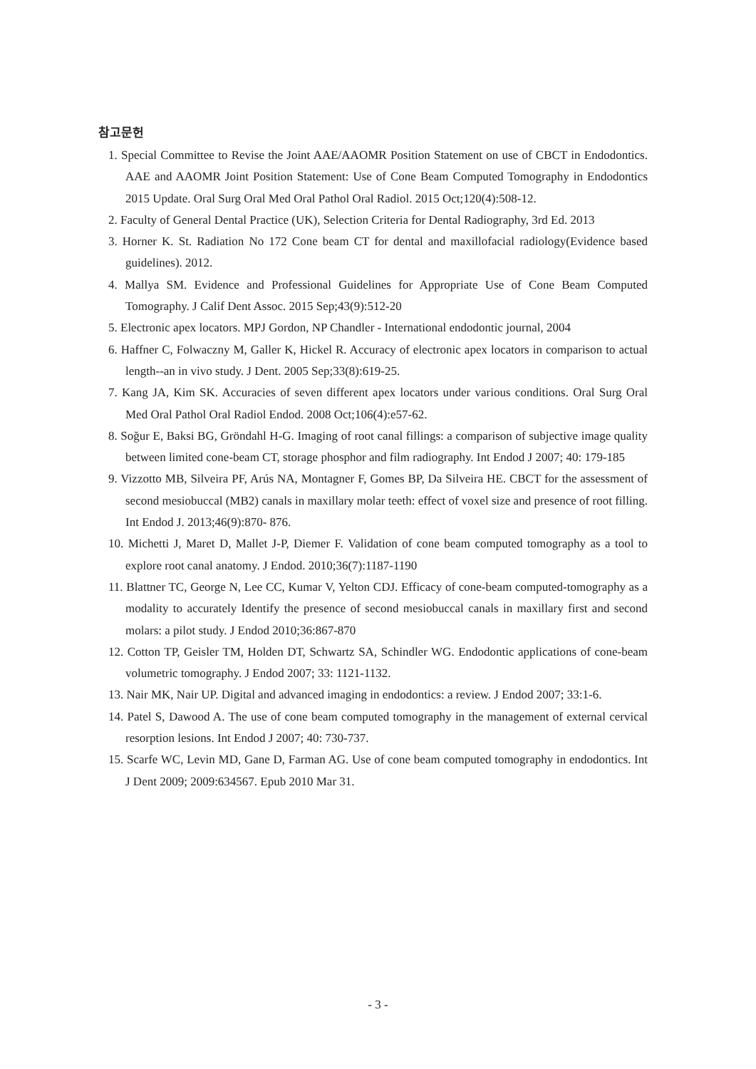참고문헌
1. Special Committee to Revise the Joint AAE/AAOMR Position Statement on use of CBCT in Endodontics. AAE and AAOMR Joint Position Statement: Use of Cone Beam Computed Tomography in Endodontics 2015 Update. Oral Surg Oral Med Oral Pathol Oral Radiol. 2015 Oct;120(4):508-12.
2. Faculty of General Dental Practice (UK), Selection Criteria for Dental Radiography, 3rd Ed. 2013
3. Horner K. St. Radiation No 172 Cone beam CT for dental and maxillofacial radiology(Evidence based guidelines). 2012.
4. Mallya SM. Evidence and Professional Guidelines for Appropriate Use of Cone Beam Computed Tomography. J Calif Dent Assoc. 2015 Sep;43(9):512-20
5. Electronic apex locators. MPJ Gordon, NP Chandler - International endodontic journal, 2004
6. Haffner C, Folwaczny M, Galler K, Hickel R. Accuracy of electronic apex locators in comparison to actual length--an in vivo study. J Dent. 2005 Sep;33(8):619-25.
7. Kang JA, Kim SK. Accuracies of seven different apex locators under various conditions. Oral Surg Oral Med Oral Pathol Oral Radiol Endod. 2008 Oct;106(4):e57-62.
8. Soğur E, Baksi BG, Gröndahl H-G. Imaging of root canal fillings: a comparison of subjective image quality between limited cone-beam CT, storage phosphor and film radiography. Int Endod J 2007; 40: 179-185
9. Vizzotto MB, Silveira PF, Arús NA, Montagner F, Gomes BP, Da Silveira HE. CBCT for the assessment of second mesiobuccal (MB2) canals in maxillary molar teeth: effect of voxel size and presence of root filling. Int Endod J. 2013;46(9):870- 876.
10. Michetti J, Maret D, Mallet J-P, Diemer F. Validation of cone beam computed tomography as a tool to explore root canal anatomy. J Endod. 2010;36(7):1187-1190
11. Blattner TC, George N, Lee CC, Kumar V, Yelton CDJ. Efficacy of cone-beam computed-tomography as a modality to accurately Identify the presence of second mesiobuccal canals in maxillary first and second molars: a pilot study. J Endod 2010;36:867-870
12. Cotton TP, Geisler TM, Holden DT, Schwartz SA, Schindler WG. Endodontic applications of cone-beam volumetric tomography. J Endod 2007; 33: 1121-1132.
13. Nair MK, Nair UP. Digital and advanced imaging in endodontics: a review. J Endod 2007; 33:1-6.
14. Patel S, Dawood A. The use of cone beam computed tomography in the management of external cervical resorption lesions. Int Endod J 2007; 40: 730-737.
15. Scarfe WC, Levin MD, Gane D, Farman AG. Use of cone beam computed tomography in endodontics. Int J Dent 2009; 2009:634567. Epub 2010 Mar 31.
- 3 -